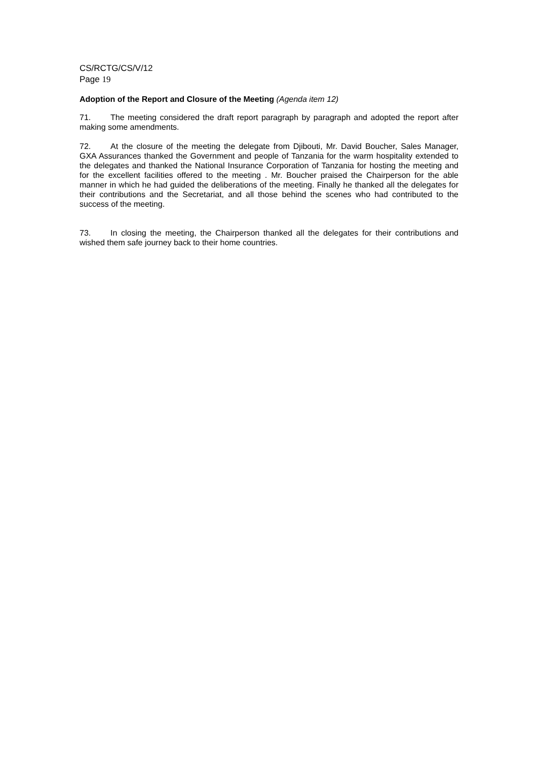CS/RCTG/CS/V/12
Page 19
Adoption of the Report and Closure of the Meeting (Agenda item 12)
71. The meeting considered the draft report paragraph by paragraph and adopted the report after making some amendments.
72. At the closure of the meeting the delegate from Djibouti, Mr. David Boucher, Sales Manager, GXA Assurances thanked the Government and people of Tanzania for the warm hospitality extended to the delegates and thanked the National Insurance Corporation of Tanzania for hosting the meeting and for the excellent facilities offered to the meeting . Mr. Boucher praised the Chairperson for the able manner in which he had guided the deliberations of the meeting. Finally he thanked all the delegates for their contributions and the Secretariat, and all those behind the scenes who had contributed to the success of the meeting.
73. In closing the meeting, the Chairperson thanked all the delegates for their contributions and wished them safe journey back to their home countries.